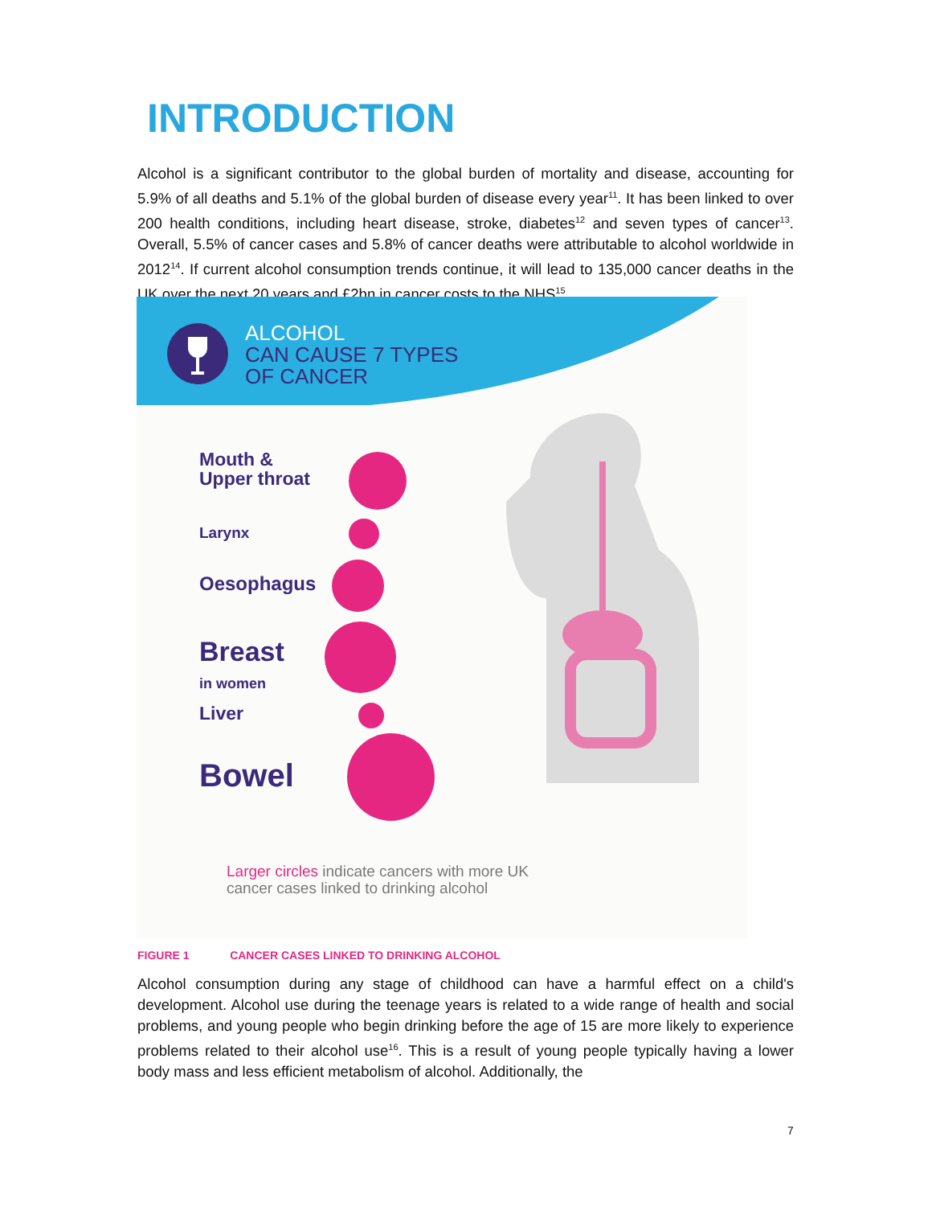INTRODUCTION
Alcohol is a significant contributor to the global burden of mortality and disease, accounting for 5.9% of all deaths and 5.1% of the global burden of disease every year<sup>11</sup>. It has been linked to over 200 health conditions, including heart disease, stroke, diabetes<sup>12</sup> and seven types of cancer<sup>13</sup>. Overall, 5.5% of cancer cases and 5.8% of cancer deaths were attributable to alcohol worldwide in 2012<sup>14</sup>. If current alcohol consumption trends continue, it will lead to 135,000 cancer deaths in the UK over the next 20 years and £2bn in cancer costs to the NHS<sup>15</sup>.
ALCOHOL
CAN CAUSE 7 TYPES
OF CANCER
Mouth &
Upper throat
Larynx
Oesophagus
Breast
in women
Liver
Bowel
Larger circles indicate cancers with more UK
cancer cases linked to drinking alcohol
FIGURE 1 CANCER CASES LINKED TO DRINKING ALCOHOL
Alcohol consumption during any stage of childhood can have a harmful effect on a child's development. Alcohol use during the teenage years is related to a wide range of health and social problems, and young people who begin drinking before the age of 15 are more likely to experience problems related to their alcohol use<sup>16</sup>. This is a result of young people typically having a lower body mass and less efficient metabolism of alcohol. Additionally, the
7